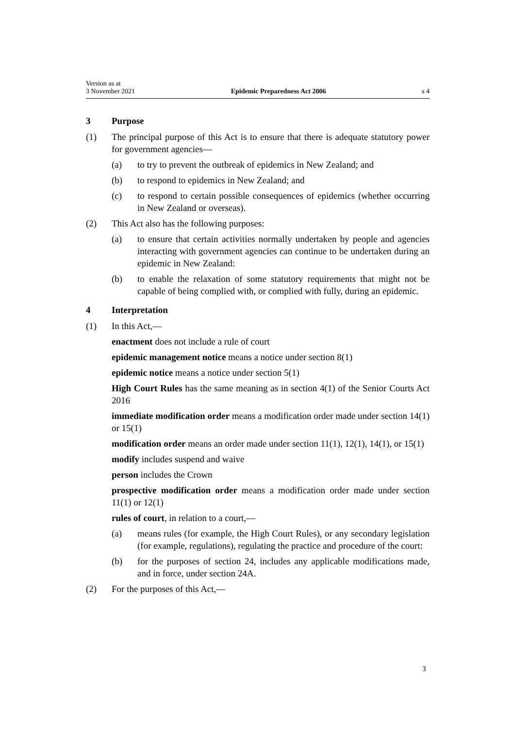Version as at
3 November 2021
Epidemic Preparedness Act 2006
s 4
3 Purpose
(1) The principal purpose of this Act is to ensure that there is adequate statutory power for government agencies—
(a) to try to prevent the outbreak of epidemics in New Zealand; and
(b) to respond to epidemics in New Zealand; and
(c) to respond to certain possible consequences of epidemics (whether occurring in New Zealand or overseas).
(2) This Act also has the following purposes:
(a) to ensure that certain activities normally undertaken by people and agencies interacting with government agencies can continue to be undertaken during an epidemic in New Zealand:
(b) to enable the relaxation of some statutory requirements that might not be capable of being complied with, or complied with fully, during an epidemic.
4 Interpretation
(1) In this Act,—
enactment does not include a rule of court
epidemic management notice means a notice under section 8(1)
epidemic notice means a notice under section 5(1)
High Court Rules has the same meaning as in section 4(1) of the Senior Courts Act 2016
immediate modification order means a modification order made under section 14(1) or 15(1)
modification order means an order made under section 11(1), 12(1), 14(1), or 15(1)
modify includes suspend and waive
person includes the Crown
prospective modification order means a modification order made under section 11(1) or 12(1)
rules of court, in relation to a court,—
(a) means rules (for example, the High Court Rules), or any secondary legislation (for example, regulations), regulating the practice and procedure of the court:
(b) for the purposes of section 24, includes any applicable modifications made, and in force, under section 24A.
(2) For the purposes of this Act,—
3